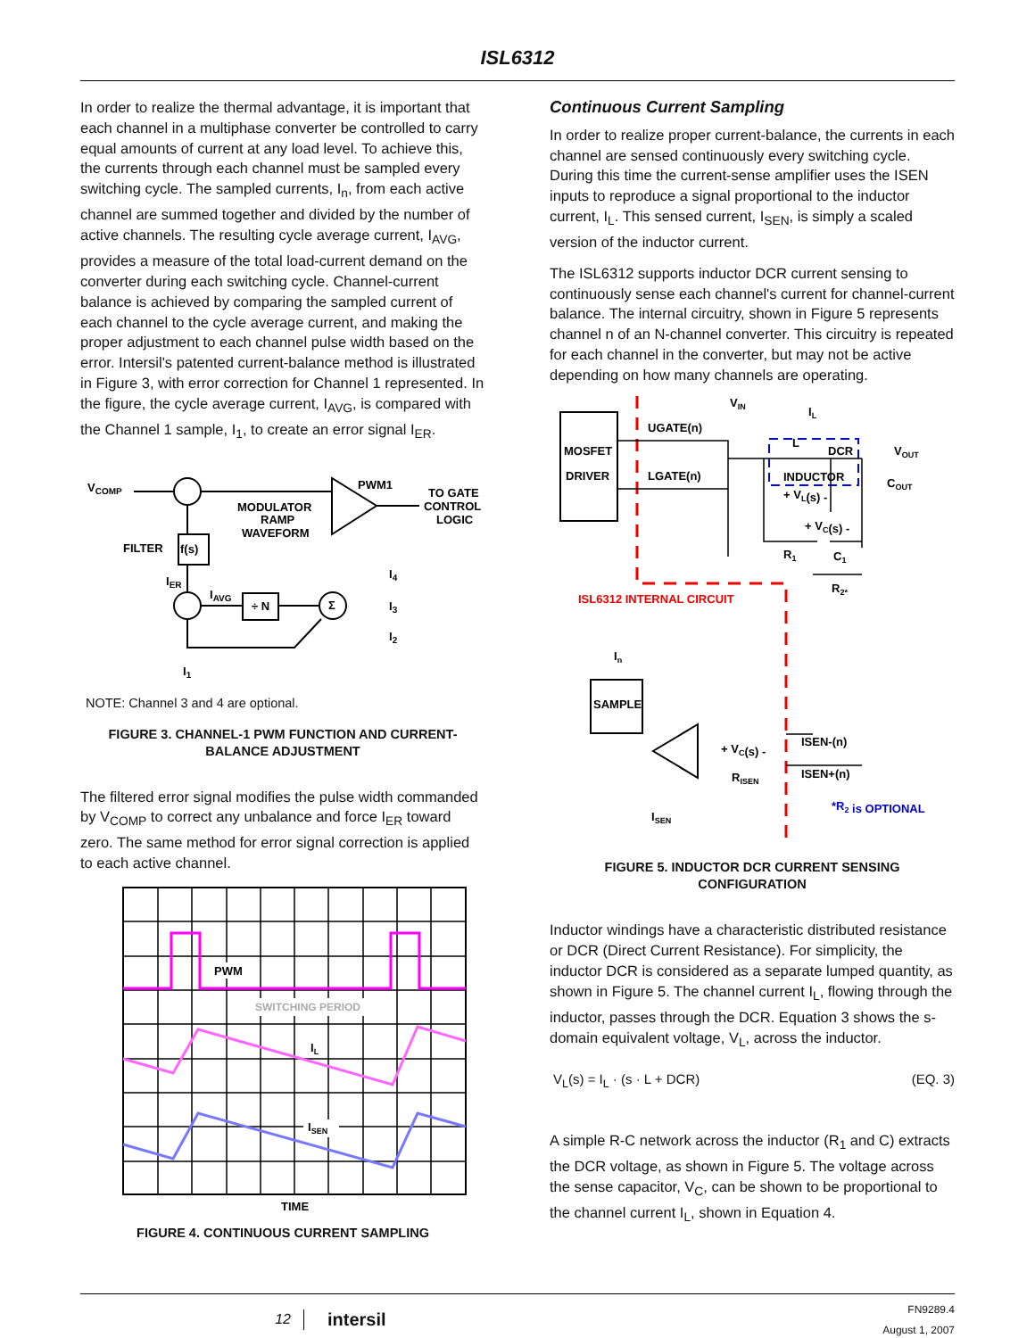ISL6312
In order to realize the thermal advantage, it is important that each channel in a multiphase converter be controlled to carry equal amounts of current at any load level. To achieve this, the currents through each channel must be sampled every switching cycle. The sampled currents, I<sub>n</sub>, from each active channel are summed together and divided by the number of active channels. The resulting cycle average current, I<sub>AVG</sub>, provides a measure of the total load-current demand on the converter during each switching cycle. Channel-current balance is achieved by comparing the sampled current of each channel to the cycle average current, and making the proper adjustment to each channel pulse width based on the error. Intersil's patented current-balance method is illustrated in Figure 3, with error correction for Channel 1 represented. In the figure, the cycle average current, I<sub>AVG</sub>, is compared with the Channel 1 sample, I<sub>1</sub>, to create an error signal I<sub>ER</sub>.
VCOMP
FILTER
f(s)
IER
IAVG
÷ N
Σ
MODULATOR
RAMP
WAVEFORM
PWM1
TO GATE
CONTROL
LOGIC
I4
I3
I2
I1
NOTE: Channel 3 and 4 are optional.
FIGURE 3. CHANNEL-1 PWM FUNCTION AND CURRENT-
BALANCE ADJUSTMENT
The filtered error signal modifies the pulse width commanded by V<sub>COMP</sub> to correct any unbalance and force I<sub>ER</sub> toward zero. The same method for error signal correction is applied to each active channel.
SWITCHING PERIOD
PWM
IL
ISEN
TIME
FIGURE 4. CONTINUOUS CURRENT SAMPLING
Continuous Current Sampling
In order to realize proper current-balance, the currents in each channel are sensed continuously every switching cycle. During this time the current-sense amplifier uses the ISEN inputs to reproduce a signal proportional to the inductor current, I<sub>L</sub>. This sensed current, I<sub>SEN</sub>, is simply a scaled version of the inductor current.
The ISL6312 supports inductor DCR current sensing to continuously sense each channel's current for channel-current balance. The internal circuitry, shown in Figure 5 represents channel n of an N-channel converter. This circuitry is repeated for each channel in the converter, but may not be active depending on how many channels are operating.
MOSFET
DRIVER
UGATE(n)
LGATE(n)
VIN
IL
L
DCR
VOUT
INDUCTOR
COUT
+ VL(s) -
+ VC(s) -
R1
C1
R2*
ISL6312 INTERNAL CIRCUIT
In
SAMPLE
+ VC(s) -
RISEN
ISEN-(n)
ISEN+(n)
ISEN
*R2 is OPTIONAL
FIGURE 5. INDUCTOR DCR CURRENT SENSING
CONFIGURATION
Inductor windings have a characteristic distributed resistance or DCR (Direct Current Resistance). For simplicity, the inductor DCR is considered as a separate lumped quantity, as shown in Figure 5. The channel current I<sub>L</sub>, flowing through the inductor, passes through the DCR. Equation 3 shows the s-domain equivalent voltage, V<sub>L</sub>, across the inductor.
V<sub>L</sub>(s) = I<sub>L</sub> · (s · L + DCR) (EQ. 3)
A simple R-C network across the inductor (R<sub>1</sub> and C) extracts the DCR voltage, as shown in Figure 5. The voltage across the sense capacitor, V<sub>C</sub>, can be shown to be proportional to the channel current I<sub>L</sub>, shown in Equation 4.
12 intersil FN9289.4
August 1, 2007